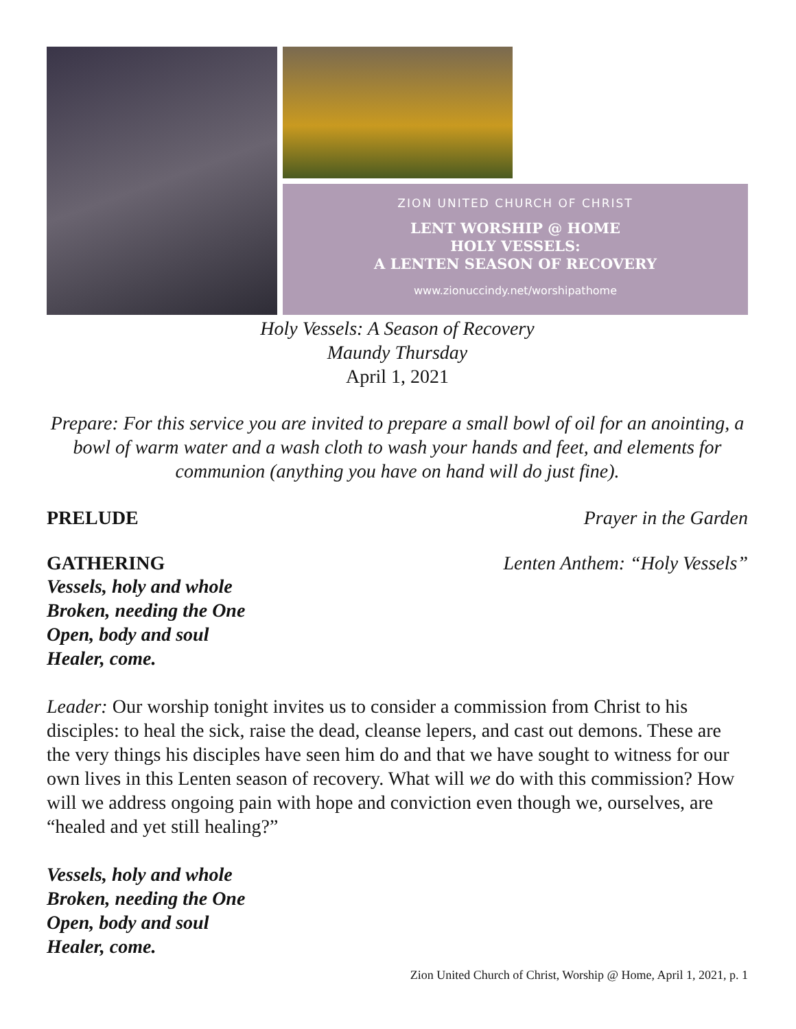ZION UNITED CHURCH OF CHRIST
LENT WORSHIP @ HOME
HOLY VESSELS:
A LENTEN SEASON OF RECOVERY
www.zionuccindy.net/worshipathome
Holy Vessels: A Season of Recovery
Maundy Thursday
April 1, 2021
Prepare: For this service you are invited to prepare a small bowl of oil for an anointing, a bowl of warm water and a wash cloth to wash your hands and feet, and elements for communion (anything you have on hand will do just fine).
PRELUDE Prayer in the Garden
GATHERING Lenten Anthem: “Holy Vessels”
Vessels, holy and whole
Broken, needing the One
Open, body and soul
Healer, come.
Leader: Our worship tonight invites us to consider a commission from Christ to his disciples: to heal the sick, raise the dead, cleanse lepers, and cast out demons. These are the very things his disciples have seen him do and that we have sought to witness for our own lives in this Lenten season of recovery. What will we do with this commission? How will we address ongoing pain with hope and conviction even though we, ourselves, are “healed and yet still healing?”
Vessels, holy and whole
Broken, needing the One
Open, body and soul
Healer, come.
Zion United Church of Christ, Worship @ Home, April 1, 2021, p. 1